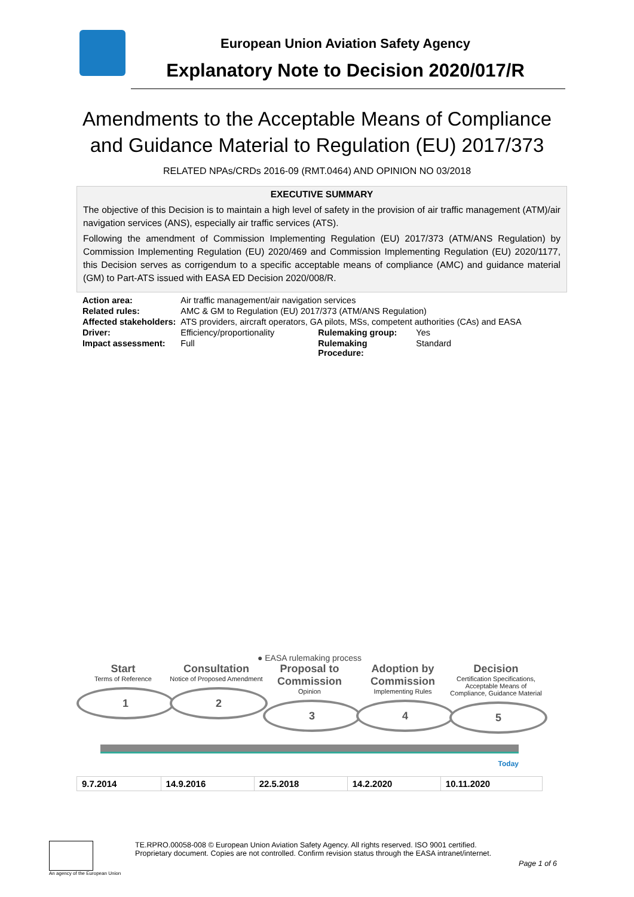European Union Aviation Safety Agency
Explanatory Note to Decision 2020/017/R
Amendments to the Acceptable Means of Compliance
and Guidance Material to Regulation (EU) 2017/373
RELATED NPAs/CRDs 2016-09 (RMT.0464) AND OPINION NO 03/2018
EXECUTIVE SUMMARY
The objective of this Decision is to maintain a high level of safety in the provision of air traffic management (ATM)/air navigation services (ANS), especially air traffic services (ATS).
Following the amendment of Commission Implementing Regulation (EU) 2017/373 (ATM/ANS Regulation) by Commission Implementing Regulation (EU) 2020/469 and Commission Implementing Regulation (EU) 2020/1177, this Decision serves as corrigendum to a specific acceptable means of compliance (AMC) and guidance material (GM) to Part-ATS issued with EASA ED Decision 2020/008/R.
| Action area: | Air traffic management/air navigation services | | |
| Related rules: | AMC & GM to Regulation (EU) 2017/373 (ATM/ANS Regulation) | | |
| Affected stakeholders: | ATS providers, aircraft operators, GA pilots, MSs, competent authorities (CAs) and EASA | | |
| Driver: | Efficiency/proportionality | Rulemaking group: | Yes |
| Impact assessment: | Full | Rulemaking Procedure: | Standard |
● EASA rulemaking process
Start
Terms of Reference
1
Consultation
Notice of Proposed Amendment
2
Proposal to Commission
Opinion
3
Adoption by Commission
Implementing Rules
4
Decision
Certification Specifications, Acceptable Means of Compliance, Guidance Material
5
Today
| 9.7.2014 | 14.9.2016 | 22.5.2018 | 14.2.2020 | 10.11.2020 |
An agency of the European Union
TE.RPRO.00058-008 © European Union Aviation Safety Agency. All rights reserved. ISO 9001 certified.
Proprietary document. Copies are not controlled. Confirm revision status through the EASA intranet/internet.
Page 1 of 6